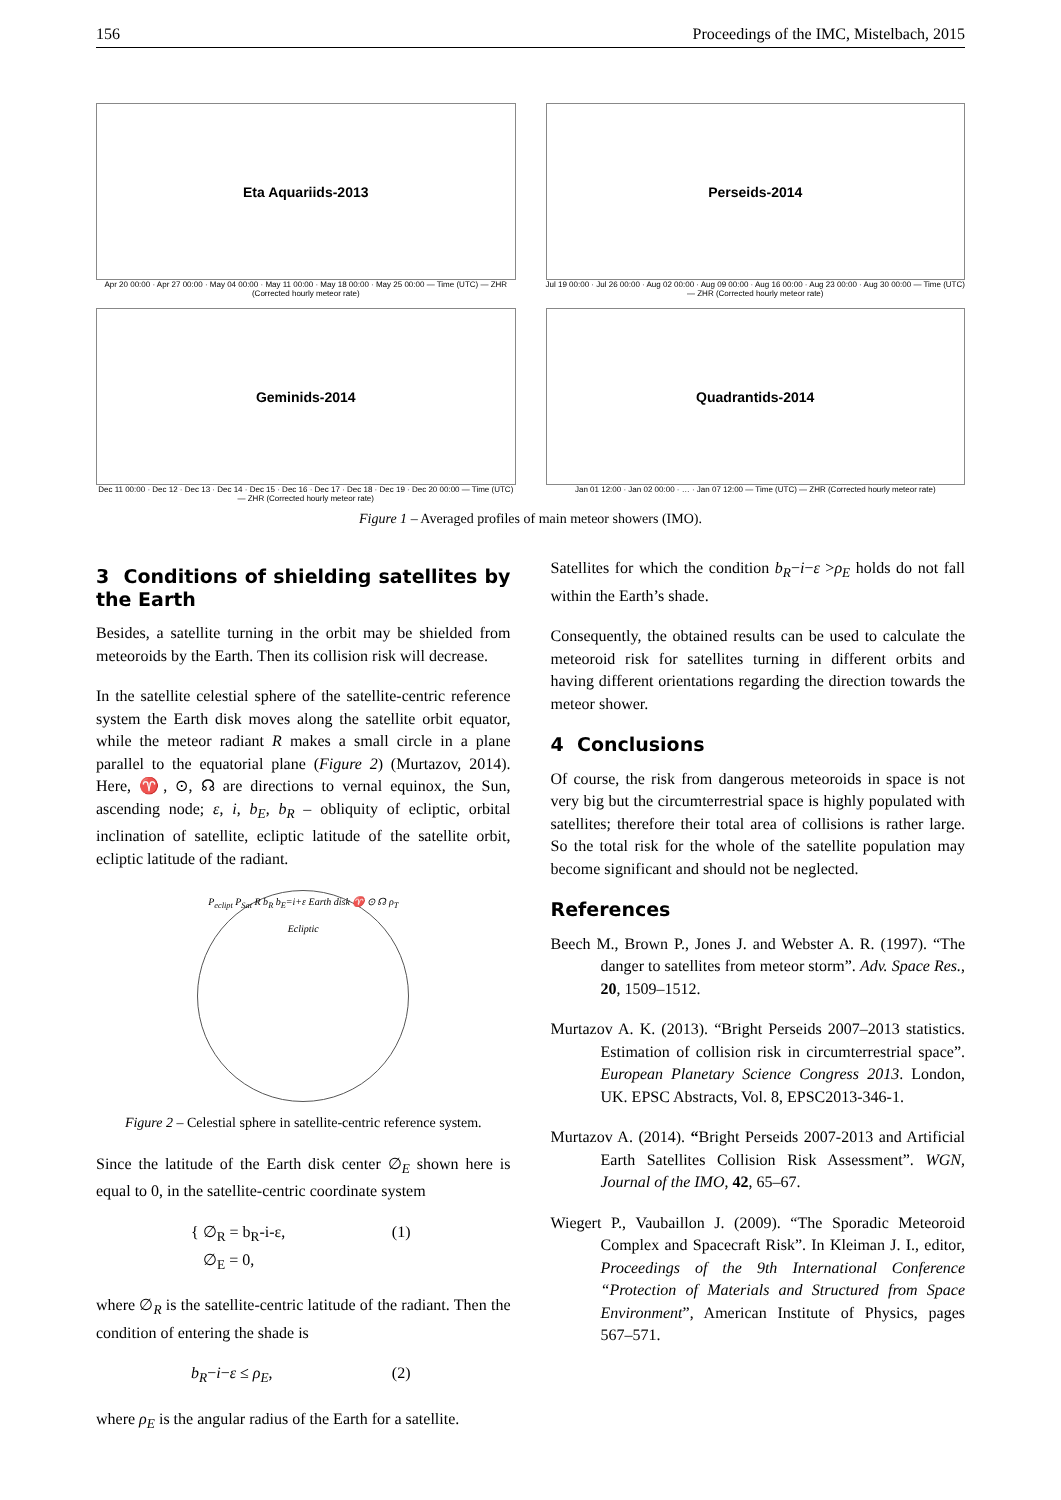156 Proceedings of the IMC, Mistelbach, 2015
Eta Aquariids-2013
Apr 20 00:00 · Apr 27 00:00 · May 04 00:00 · May 11 00:00 · May 18 00:00 · May 25 00:00 — Time (UTC) — ZHR (Corrected hourly meteor rate)
Perseids-2014
Jul 19 00:00 · Jul 26 00:00 · Aug 02 00:00 · Aug 09 00:00 · Aug 16 00:00 · Aug 23 00:00 · Aug 30 00:00 — Time (UTC) — ZHR (Corrected hourly meteor rate)
Geminids-2014
Dec 11 00:00 · Dec 12 · Dec 13 · Dec 14 · Dec 15 · Dec 16 · Dec 17 · Dec 18 · Dec 19 · Dec 20 00:00 — Time (UTC) — ZHR (Corrected hourly meteor rate)
Quadrantids-2014
Jan 01 12:00 · Jan 02 00:00 · … · Jan 07 12:00 — Time (UTC) — ZHR (Corrected hourly meteor rate)
Figure 1 – Averaged profiles of main meteor showers (IMO).
3 Conditions of shielding satellites by the Earth
Besides, a satellite turning in the orbit may be shielded from meteoroids by the Earth. Then its collision risk will decrease.
In the satellite celestial sphere of the satellite-centric reference system the Earth disk moves along the satellite orbit equator, while the meteor radiant R makes a small circle in a plane parallel to the equatorial plane (Figure 2) (Murtazov, 2014). Here, ♈, ⊙, ☊ are directions to vernal equinox, the Sun, ascending node; ε, i, b<sub>E</sub>, b<sub>R</sub> – obliquity of ecliptic, orbital inclination of satellite, ecliptic latitude of the satellite orbit, ecliptic latitude of the radiant.
P<sub>eclipt</sub> P<sub>Sat</sub> R b<sub>R</sub> b<sub>E</sub>=i+ε Earth disk ♈ ⊙ ☊ ρ<sub>T</sub> Ecliptic
Figure 2 – Celestial sphere in satellite-centric reference system.
Since the latitude of the Earth disk center ∅<sub>E</sub> shown here is equal to 0, in the satellite-centric coordinate system
{ ∅<sub>R</sub> = b<sub>R</sub>-i-ε,
∅<sub>E</sub> = 0, (1)
where ∅<sub>R</sub> is the satellite-centric latitude of the radiant. Then the condition of entering the shade is
b<sub>R</sub>−i−ε ≤ ρ<sub>E</sub>, (2)
where ρ<sub>E</sub> is the angular radius of the Earth for a satellite.
Satellites for which the condition b<sub>R</sub>−i−ε >ρ<sub>E</sub> holds do not fall within the Earth’s shade.
Consequently, the obtained results can be used to calculate the meteoroid risk for satellites turning in different orbits and having different orientations regarding the direction towards the meteor shower.
4 Conclusions
Of course, the risk from dangerous meteoroids in space is not very big but the circumterrestrial space is highly populated with satellites; therefore their total area of collisions is rather large. So the total risk for the whole of the satellite population may become significant and should not be neglected.
References
Beech M., Brown P., Jones J. and Webster A. R. (1997). “The danger to satellites from meteor storm”. Adv. Space Res., 20, 1509–1512.
Murtazov A. K. (2013). “Bright Perseids 2007–2013 statistics. Estimation of collision risk in circumterrestrial space”. European Planetary Science Congress 2013. London, UK. EPSC Abstracts, Vol. 8, EPSC2013-346-1.
Murtazov A. (2014). “Bright Perseids 2007-2013 and Artificial Earth Satellites Collision Risk Assessment”. WGN, Journal of the IMO, 42, 65–67.
Wiegert P., Vaubaillon J. (2009). “The Sporadic Meteoroid Complex and Spacecraft Risk”. In Kleiman J. I., editor, Proceedings of the 9th International Conference “Protection of Materials and Structured from Space Environment”, American Institute of Physics, pages 567–571.